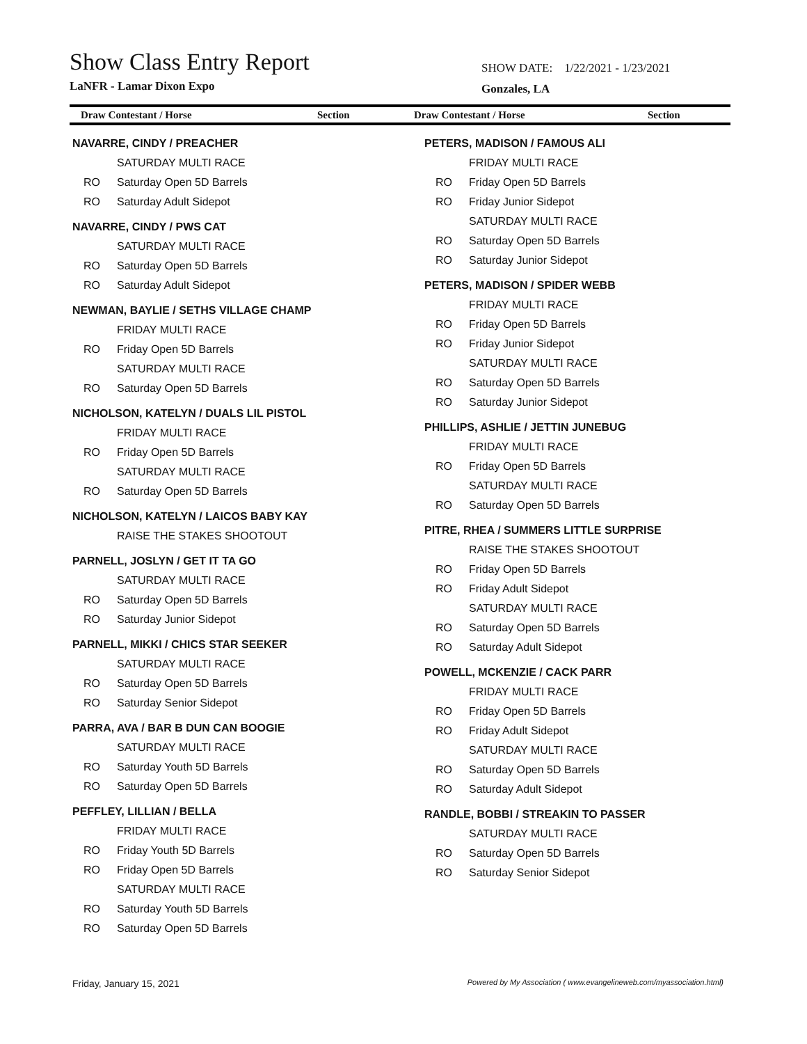Show Class Entry Report
LaNFR - Lamar Dixon Expo
SHOW DATE: 1/22/2021 - 1/23/2021
Gonzales, LA
Draw Contestant / Horse Section
Draw Contestant / Horse Section
NAVARRE, CINDY / PREACHER
SATURDAY MULTI RACE
RO Saturday Open 5D Barrels
RO Saturday Adult Sidepot
NAVARRE, CINDY / PWS CAT
SATURDAY MULTI RACE
RO Saturday Open 5D Barrels
RO Saturday Adult Sidepot
NEWMAN, BAYLIE / SETHS VILLAGE CHAMP
FRIDAY MULTI RACE
RO Friday Open 5D Barrels
SATURDAY MULTI RACE
RO Saturday Open 5D Barrels
NICHOLSON, KATELYN / DUALS LIL PISTOL
FRIDAY MULTI RACE
RO Friday Open 5D Barrels
SATURDAY MULTI RACE
RO Saturday Open 5D Barrels
NICHOLSON, KATELYN / LAICOS BABY KAY
RAISE THE STAKES SHOOTOUT
PARNELL, JOSLYN / GET IT TA GO
SATURDAY MULTI RACE
RO Saturday Open 5D Barrels
RO Saturday Junior Sidepot
PARNELL, MIKKI / CHICS STAR SEEKER
SATURDAY MULTI RACE
RO Saturday Open 5D Barrels
RO Saturday Senior Sidepot
PARRA, AVA / BAR B DUN CAN BOOGIE
SATURDAY MULTI RACE
RO Saturday Youth 5D Barrels
RO Saturday Open 5D Barrels
PEFFLEY, LILLIAN / BELLA
FRIDAY MULTI RACE
RO Friday Youth 5D Barrels
RO Friday Open 5D Barrels
SATURDAY MULTI RACE
RO Saturday Youth 5D Barrels
RO Saturday Open 5D Barrels
PETERS, MADISON / FAMOUS ALI
FRIDAY MULTI RACE
RO Friday Open 5D Barrels
RO Friday Junior Sidepot
SATURDAY MULTI RACE
RO Saturday Open 5D Barrels
RO Saturday Junior Sidepot
PETERS, MADISON / SPIDER WEBB
FRIDAY MULTI RACE
RO Friday Open 5D Barrels
RO Friday Junior Sidepot
SATURDAY MULTI RACE
RO Saturday Open 5D Barrels
RO Saturday Junior Sidepot
PHILLIPS, ASHLIE / JETTIN JUNEBUG
FRIDAY MULTI RACE
RO Friday Open 5D Barrels
SATURDAY MULTI RACE
RO Saturday Open 5D Barrels
PITRE, RHEA / SUMMERS LITTLE SURPRISE
RAISE THE STAKES SHOOTOUT
RO Friday Open 5D Barrels
RO Friday Adult Sidepot
SATURDAY MULTI RACE
RO Saturday Open 5D Barrels
RO Saturday Adult Sidepot
POWELL, MCKENZIE / CACK PARR
FRIDAY MULTI RACE
RO Friday Open 5D Barrels
RO Friday Adult Sidepot
SATURDAY MULTI RACE
RO Saturday Open 5D Barrels
RO Saturday Adult Sidepot
RANDLE, BOBBI / STREAKIN TO PASSER
SATURDAY MULTI RACE
RO Saturday Open 5D Barrels
RO Saturday Senior Sidepot
Friday, January 15, 2021 Powered by My Association ( www.evangelineweb.com/myassociation.html)